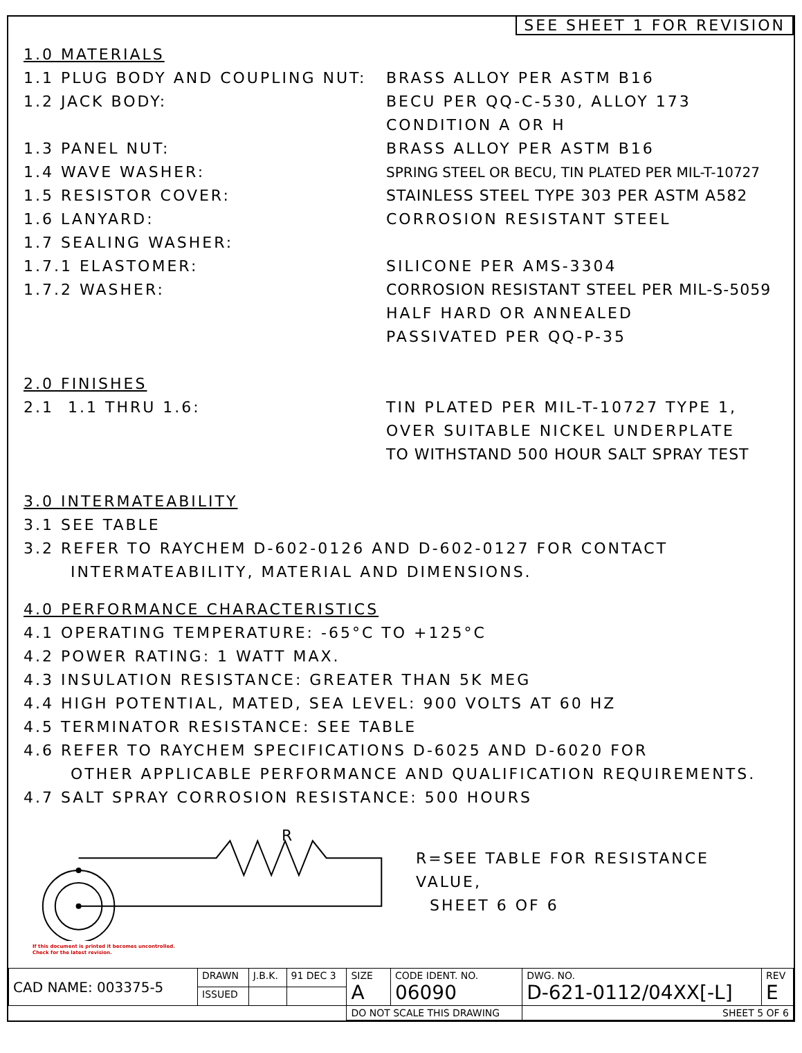SEE SHEET 1 FOR REVISION
1.0 MATERIALS
1.1 PLUG BODY AND COUPLING NUT: BRASS ALLOY PER ASTM B16
1.2 JACK BODY: BECU PER QQ-C-530, ALLOY 173
CONDITION A OR H
1.3 PANEL NUT: BRASS ALLOY PER ASTM B16
1.4 WAVE WASHER: SPRING STEEL OR BECU, TIN PLATED PER MIL-T-10727
1.5 RESISTOR COVER: STAINLESS STEEL TYPE 303 PER ASTM A582
1.6 LANYARD: CORROSION RESISTANT STEEL
1.7 SEALING WASHER:
1.7.1 ELASTOMER: SILICONE PER AMS-3304
1.7.2 WASHER: CORROSION RESISTANT STEEL PER MIL-S-5059
HALF HARD OR ANNEALED
PASSIVATED PER QQ-P-35
2.0 FINISHES
2.1 1.1 THRU 1.6: TIN PLATED PER MIL-T-10727 TYPE 1,
OVER SUITABLE NICKEL UNDERPLATE
TO WITHSTAND 500 HOUR SALT SPRAY TEST
3.0 INTERMATEABILITY
3.1 SEE TABLE
3.2 REFER TO RAYCHEM D-602-0126 AND D-602-0127 FOR CONTACT
INTERMATEABILITY, MATERIAL AND DIMENSIONS.
4.0 PERFORMANCE CHARACTERISTICS
4.1 OPERATING TEMPERATURE: -65°C TO +125°C
4.2 POWER RATING: 1 WATT MAX.
4.3 INSULATION RESISTANCE: GREATER THAN 5K MEG
4.4 HIGH POTENTIAL, MATED, SEA LEVEL: 900 VOLTS AT 60 HZ
4.5 TERMINATOR RESISTANCE: SEE TABLE
4.6 REFER TO RAYCHEM SPECIFICATIONS D-6025 AND D-6020 FOR
OTHER APPLICABLE PERFORMANCE AND QUALIFICATION REQUIREMENTS.
4.7 SALT SPRAY CORROSION RESISTANCE: 500 HOURS
R
R=SEE TABLE FOR RESISTANCE VALUE,
SHEET 6 OF 6
If this document is printed it becomes uncontrolled.
Check for the latest revision.
| CAD NAME: 003375-5 | DRAWN | J.B.K. | 91 DEC 3 | SIZE A | CODE IDENT. NO. 06090 | DWG. NO. D-621-0112/04XX[-L] | REV E |
| | ISSUED | | | | | | |
| | | | | DO NOT SCALE THIS DRAWING | | SHEET 5 OF 6 | |